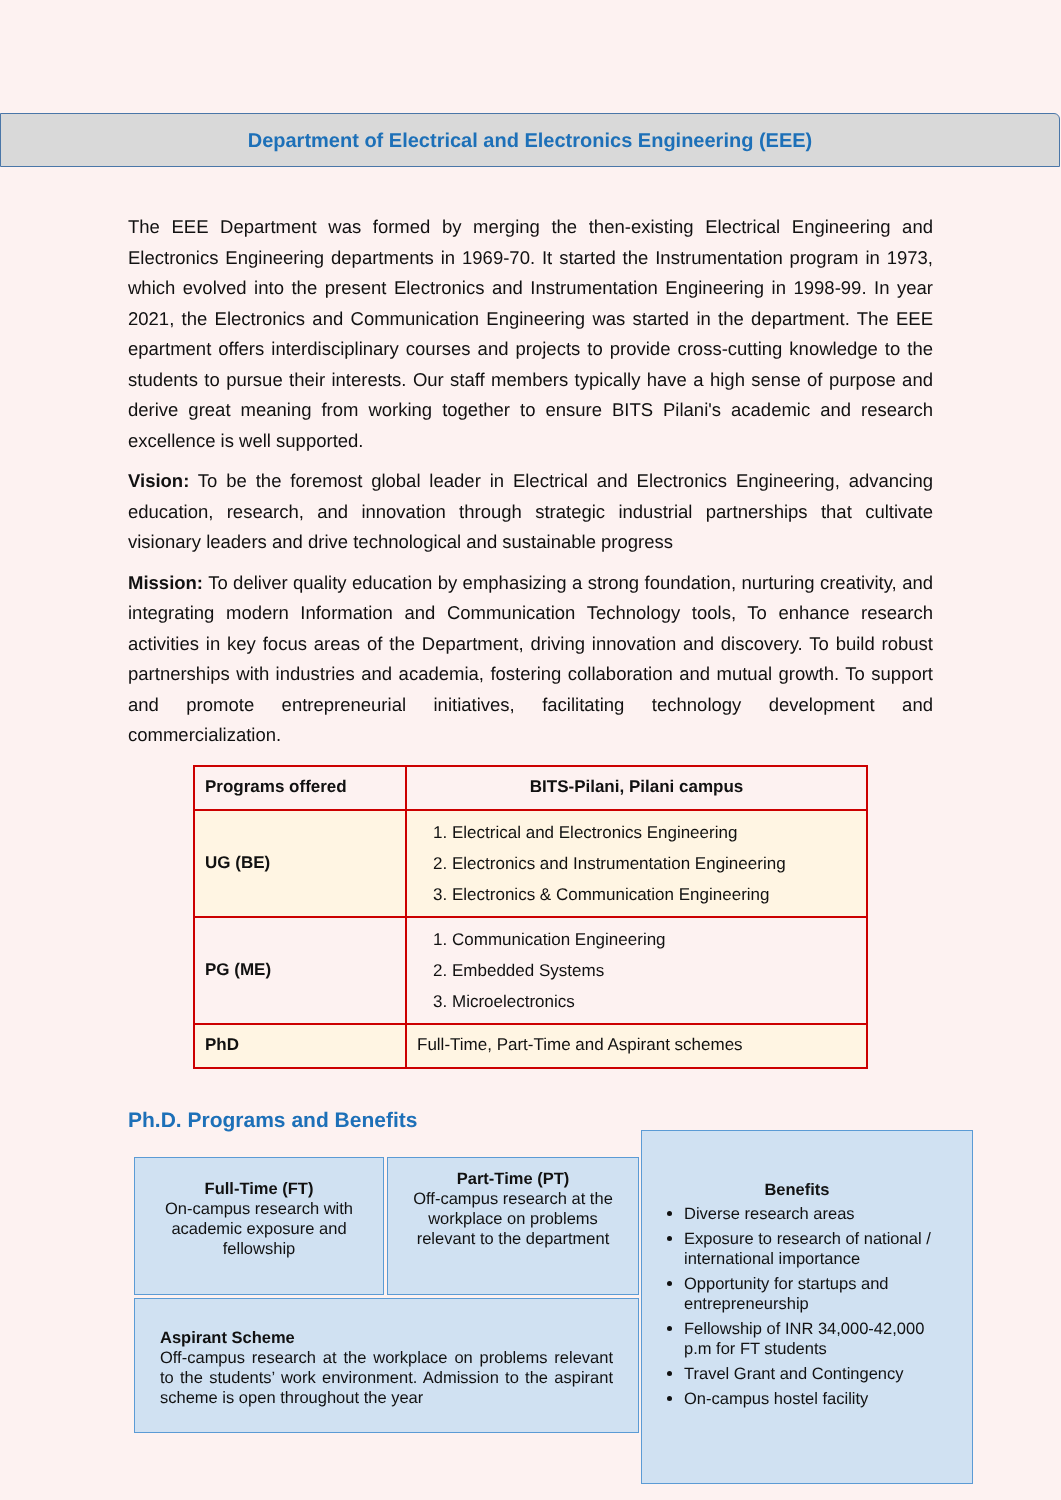Department of Electrical and Electronics Engineering (EEE)
The EEE Department was formed by merging the then-existing Electrical Engineering and Electronics Engineering departments in 1969-70. It started the Instrumentation program in 1973, which evolved into the present Electronics and Instrumentation Engineering in 1998-99. In year 2021, the Electronics and Communication Engineering was started in the department. The EEE epartment offers interdisciplinary courses and projects to provide cross-cutting knowledge to the students to pursue their interests. Our staff members typically have a high sense of purpose and derive great meaning from working together to ensure BITS Pilani's academic and research excellence is well supported.
Vision: To be the foremost global leader in Electrical and Electronics Engineering, advancing education, research, and innovation through strategic industrial partnerships that cultivate visionary leaders and drive technological and sustainable progress
Mission: To deliver quality education by emphasizing a strong foundation, nurturing creativity, and integrating modern Information and Communication Technology tools, To enhance research activities in key focus areas of the Department, driving innovation and discovery. To build robust partnerships with industries and academia, fostering collaboration and mutual growth. To support and promote entrepreneurial initiatives, facilitating technology development and commercialization.
| Programs offered | BITS-Pilani, Pilani campus |
| --- | --- |
| UG (BE) | 1. Electrical and Electronics Engineering 2. Electronics and Instrumentation Engineering 3. Electronics & Communication Engineering |
| PG (ME) | 1. Communication Engineering 2. Embedded Systems 3. Microelectronics |
| PhD | Full-Time, Part-Time and Aspirant schemes |
Ph.D. Programs and Benefits
Full-Time (FT)
On-campus research with academic exposure and fellowship
Part-Time (PT)
Off-campus research at the workplace on problems relevant to the department
Aspirant Scheme
Off-campus research at the workplace on problems relevant to the students’ work environment. Admission to the aspirant scheme is open throughout the year
Benefits
Diverse research areas
Exposure to research of national / international importance
Opportunity for startups and entrepreneurship
Fellowship of INR 34,000-42,000 p.m for FT students
Travel Grant and Contingency
On-campus hostel facility